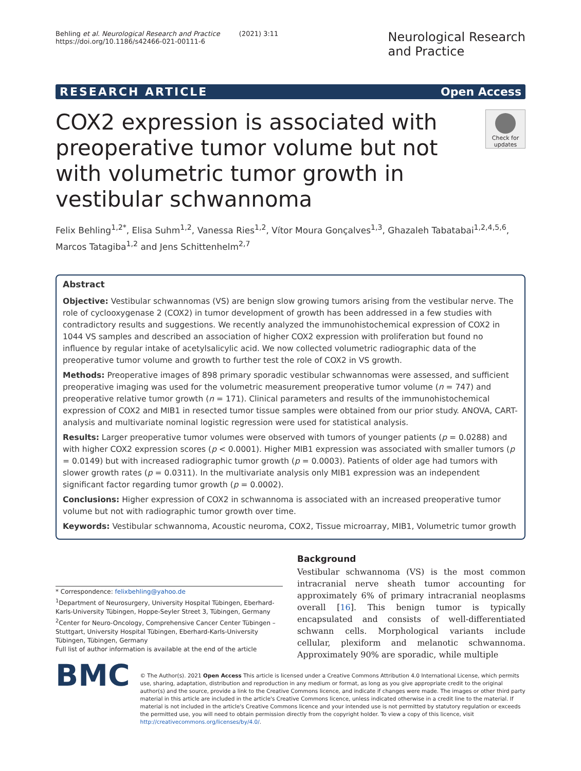Behling et al. Neurological Research and Practice (2021) 3:11
https://doi.org/10.1186/s42466-021-00111-6
Neurological Research
and Practice
RESEARCH ARTICLE Open Access
COX2 expression is associated with preoperative tumor volume but not with volumetric tumor growth in vestibular schwannoma
Check for updates
Felix Behling<sup>1,2*</sup>, Elisa Suhm<sup>1,2</sup>, Vanessa Ries<sup>1,2</sup>, Vítor Moura Gonçalves<sup>1,3</sup>, Ghazaleh Tabatabai<sup>1,2,4,5,6</sup>, Marcos Tatagiba<sup>1,2</sup> and Jens Schittenhelm<sup>2,7</sup>
Abstract
Objective: Vestibular schwannomas (VS) are benign slow growing tumors arising from the vestibular nerve. The role of cyclooxygenase 2 (COX2) in tumor development of growth has been addressed in a few studies with contradictory results and suggestions. We recently analyzed the immunohistochemical expression of COX2 in 1044 VS samples and described an association of higher COX2 expression with proliferation but found no influence by regular intake of acetylsalicylic acid. We now collected volumetric radiographic data of the preoperative tumor volume and growth to further test the role of COX2 in VS growth.
Methods: Preoperative images of 898 primary sporadic vestibular schwannomas were assessed, and sufficient preoperative imaging was used for the volumetric measurement preoperative tumor volume (n = 747) and preoperative relative tumor growth (n = 171). Clinical parameters and results of the immunohistochemical expression of COX2 and MIB1 in resected tumor tissue samples were obtained from our prior study. ANOVA, CART-analysis and multivariate nominal logistic regression were used for statistical analysis.
Results: Larger preoperative tumor volumes were observed with tumors of younger patients (p = 0.0288) and with higher COX2 expression scores (p < 0.0001). Higher MIB1 expression was associated with smaller tumors (p = 0.0149) but with increased radiographic tumor growth (p = 0.0003). Patients of older age had tumors with slower growth rates (p = 0.0311). In the multivariate analysis only MIB1 expression was an independent significant factor regarding tumor growth (p = 0.0002).
Conclusions: Higher expression of COX2 in schwannoma is associated with an increased preoperative tumor volume but not with radiographic tumor growth over time.
Keywords: Vestibular schwannoma, Acoustic neuroma, COX2, Tissue microarray, MIB1, Volumetric tumor growth
* Correspondence: felixbehling@yahoo.de
<sup>1</sup> Department of Neurosurgery, University Hospital Tübingen, Eberhard-Karls-University Tübingen, Hoppe-Seyler Street 3, Tübingen, Germany
<sup>2</sup> Center for Neuro-Oncology, Comprehensive Cancer Center Tübingen – Stuttgart, University Hospital Tübingen, Eberhard-Karls-University Tübingen, Tübingen, Germany
Full list of author information is available at the end of the article
Background
Vestibular schwannoma (VS) is the most common intracranial nerve sheath tumor accounting for approximately 6% of primary intracranial neoplasms overall [16]. This benign tumor is typically encapsulated and consists of well-differentiated schwann cells. Morphological variants include cellular, plexiform and melanotic schwannoma. Approximately 90% are sporadic, while multiple
BMC
© The Author(s). 2021 Open Access This article is licensed under a Creative Commons Attribution 4.0 International License, which permits use, sharing, adaptation, distribution and reproduction in any medium or format, as long as you give appropriate credit to the original author(s) and the source, provide a link to the Creative Commons licence, and indicate if changes were made. The images or other third party material in this article are included in the article's Creative Commons licence, unless indicated otherwise in a credit line to the material. If material is not included in the article's Creative Commons licence and your intended use is not permitted by statutory regulation or exceeds the permitted use, you will need to obtain permission directly from the copyright holder. To view a copy of this licence, visit http://creativecommons.org/licenses/by/4.0/.